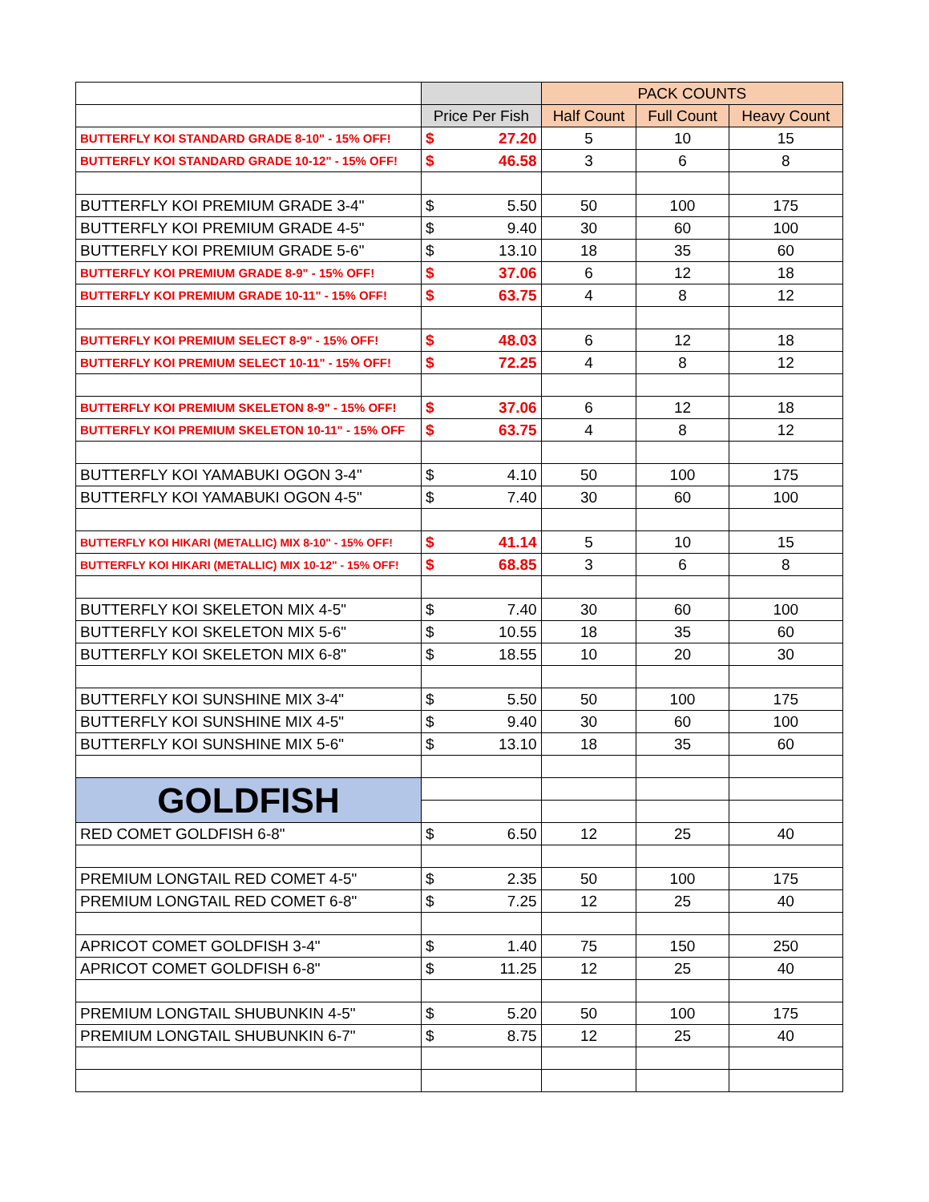| | | | PACK COUNTS | | |
| --- | --- | --- | --- | --- | --- |
| | Price Per Fish | | Half Count | Full Count | Heavy Count |
| BUTTERFLY KOI STANDARD GRADE 8-10" - 15% OFF! | $ | 27.20 | 5 | 10 | 15 |
| BUTTERFLY KOI STANDARD GRADE 10-12" - 15% OFF! | $ | 46.58 | 3 | 6 | 8 |
| BUTTERFLY KOI PREMIUM GRADE 3-4" | $ | 5.50 | 50 | 100 | 175 |
| BUTTERFLY KOI PREMIUM GRADE 4-5" | $ | 9.40 | 30 | 60 | 100 |
| BUTTERFLY KOI PREMIUM GRADE 5-6" | $ | 13.10 | 18 | 35 | 60 |
| BUTTERFLY KOI PREMIUM GRADE 8-9" - 15% OFF! | $ | 37.06 | 6 | 12 | 18 |
| BUTTERFLY KOI PREMIUM GRADE 10-11" - 15% OFF! | $ | 63.75 | 4 | 8 | 12 |
| BUTTERFLY KOI PREMIUM SELECT 8-9" - 15% OFF! | $ | 48.03 | 6 | 12 | 18 |
| BUTTERFLY KOI PREMIUM SELECT 10-11" - 15% OFF! | $ | 72.25 | 4 | 8 | 12 |
| BUTTERFLY KOI PREMIUM SKELETON 8-9" - 15% OFF! | $ | 37.06 | 6 | 12 | 18 |
| BUTTERFLY KOI PREMIUM SKELETON 10-11" - 15% OFF | $ | 63.75 | 4 | 8 | 12 |
| BUTTERFLY KOI YAMABUKI OGON 3-4" | $ | 4.10 | 50 | 100 | 175 |
| BUTTERFLY KOI YAMABUKI OGON 4-5" | $ | 7.40 | 30 | 60 | 100 |
| BUTTERFLY KOI HIKARI (METALLIC) MIX 8-10" - 15% OFF! | $ | 41.14 | 5 | 10 | 15 |
| BUTTERFLY KOI HIKARI (METALLIC) MIX 10-12" - 15% OFF! | $ | 68.85 | 3 | 6 | 8 |
| BUTTERFLY KOI SKELETON MIX 4-5" | $ | 7.40 | 30 | 60 | 100 |
| BUTTERFLY KOI SKELETON MIX 5-6" | $ | 10.55 | 18 | 35 | 60 |
| BUTTERFLY KOI SKELETON MIX 6-8" | $ | 18.55 | 10 | 20 | 30 |
| BUTTERFLY KOI SUNSHINE MIX 3-4" | $ | 5.50 | 50 | 100 | 175 |
| BUTTERFLY KOI SUNSHINE MIX 4-5" | $ | 9.40 | 30 | 60 | 100 |
| BUTTERFLY KOI SUNSHINE MIX 5-6" | $ | 13.10 | 18 | 35 | 60 |
| GOLDFISH | | | | | |
| RED COMET GOLDFISH 6-8" | $ | 6.50 | 12 | 25 | 40 |
| PREMIUM LONGTAIL RED COMET 4-5" | $ | 2.35 | 50 | 100 | 175 |
| PREMIUM LONGTAIL RED COMET 6-8" | $ | 7.25 | 12 | 25 | 40 |
| APRICOT COMET GOLDFISH 3-4" | $ | 1.40 | 75 | 150 | 250 |
| APRICOT COMET GOLDFISH 6-8" | $ | 11.25 | 12 | 25 | 40 |
| PREMIUM LONGTAIL SHUBUNKIN 4-5" | $ | 5.20 | 50 | 100 | 175 |
| PREMIUM LONGTAIL SHUBUNKIN 6-7" | $ | 8.75 | 12 | 25 | 40 |